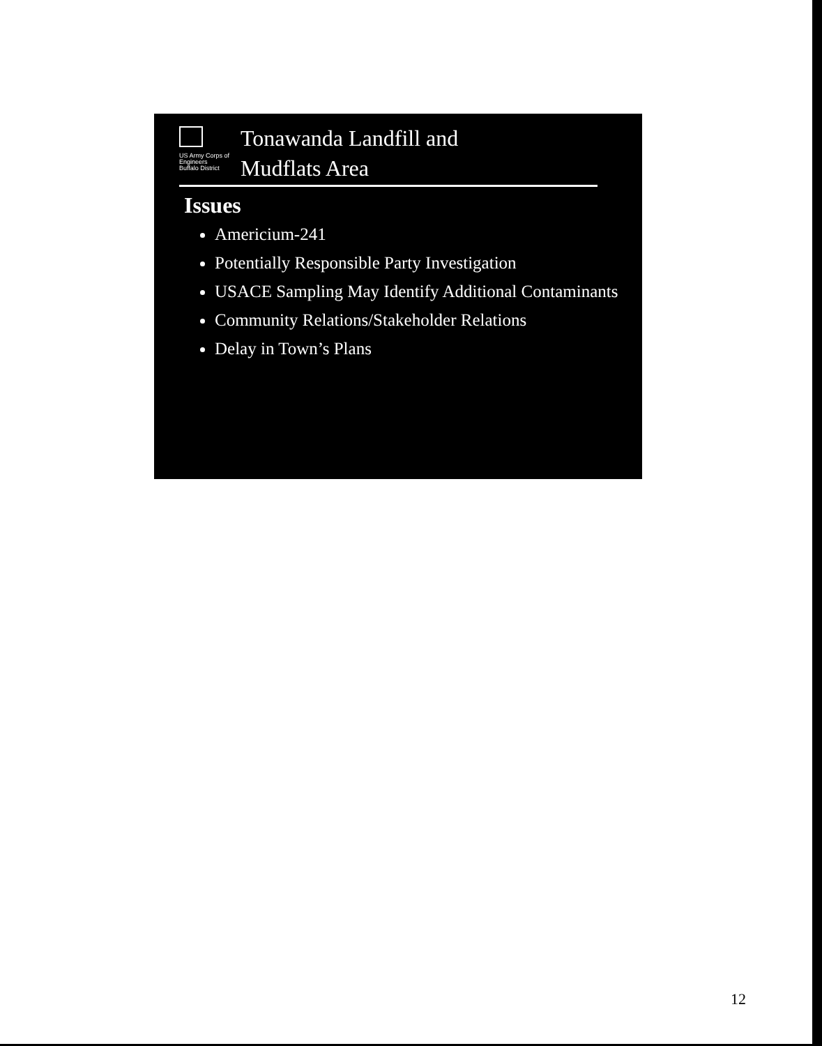US Army Corps of Engineers
Buffalo District
Tonawanda Landfill and
Mudflats Area
Issues
Americium-241
Potentially Responsible Party Investigation
USACE Sampling May Identify Additional Contaminants
Community Relations/Stakeholder Relations
Delay in Town’s Plans
12